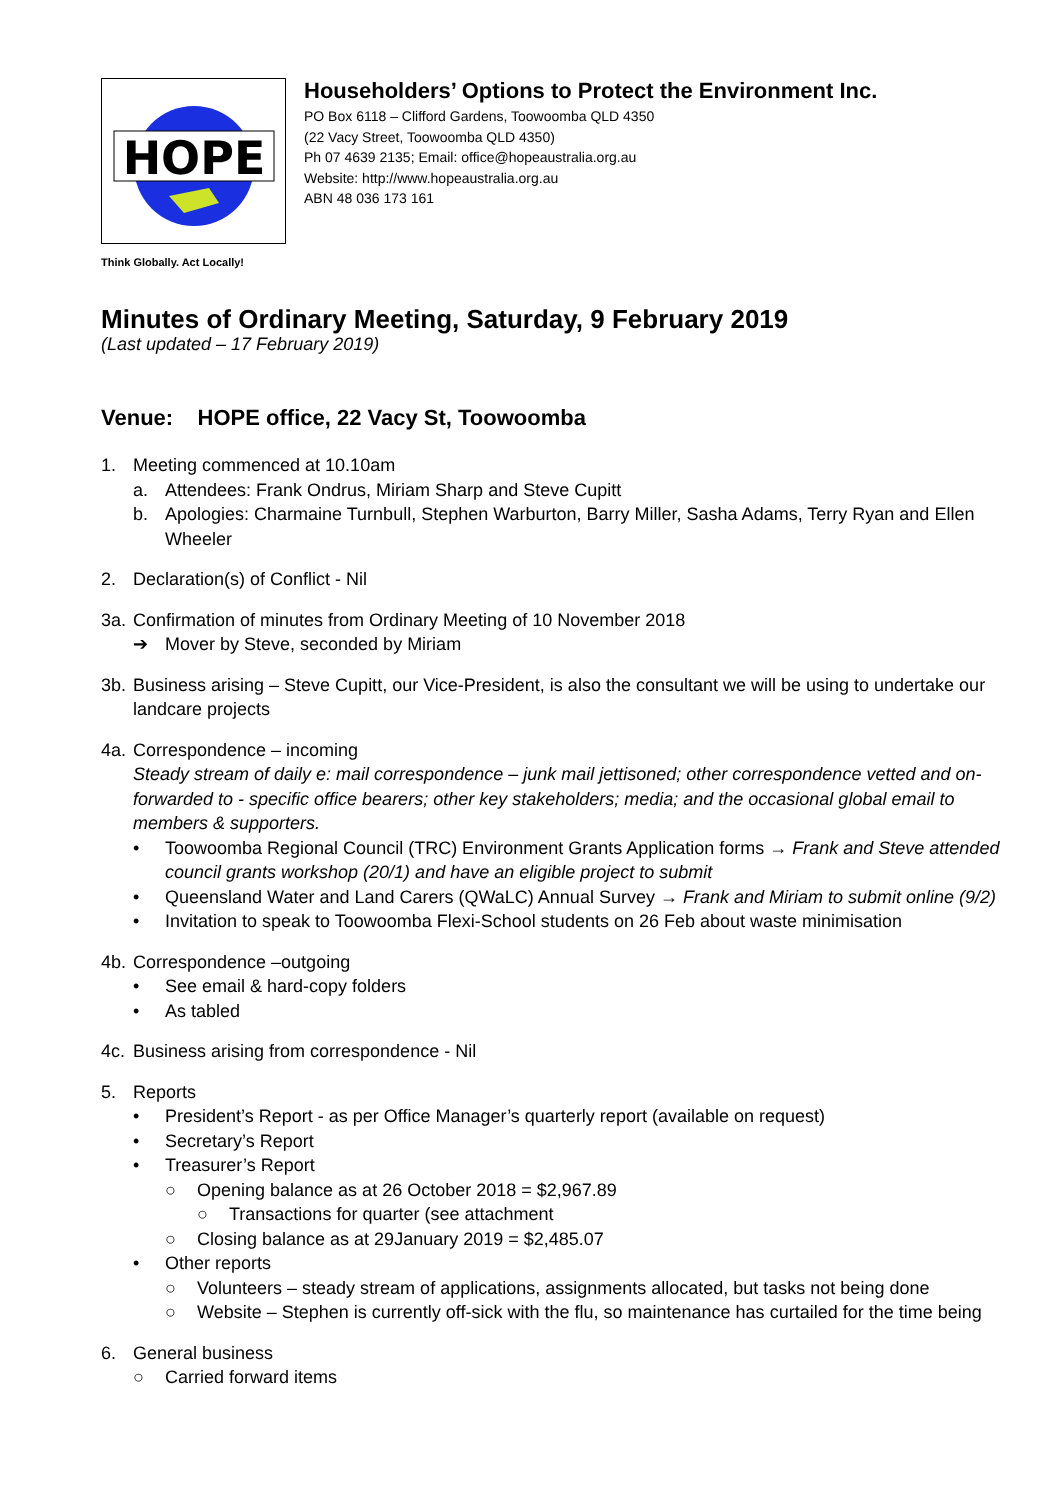HOPE
Householders’ Options to Protect the Environment Inc.
PO Box 6118 – Clifford Gardens, Toowoomba QLD 4350
(22 Vacy Street, Toowoomba QLD 4350)
Ph 07 4639 2135; Email: office@hopeaustralia.org.au
Website: http://www.hopeaustralia.org.au
ABN 48 036 173 161
Think Globally. Act Locally!
Minutes of Ordinary Meeting, Saturday, 9 February 2019
(Last updated – 17 February 2019)
Venue: HOPE office, 22 Vacy St, Toowoomba
1. Meeting commenced at 10.10am
a. Attendees: Frank Ondrus, Miriam Sharp and Steve Cupitt
b. Apologies: Charmaine Turnbull, Stephen Warburton, Barry Miller, Sasha Adams, Terry Ryan and Ellen Wheeler
2. Declaration(s) of Conflict - Nil
3a. Confirmation of minutes from Ordinary Meeting of 10 November 2018
➔ Mover by Steve, seconded by Miriam
3b. Business arising – Steve Cupitt, our Vice-President, is also the consultant we will be using to undertake our landcare projects
4a. Correspondence – incoming
Steady stream of daily e: mail correspondence – junk mail jettisoned; other correspondence vetted and on-forwarded to - specific office bearers; other key stakeholders; media; and the occasional global email to members & supporters.
• Toowoomba Regional Council (TRC) Environment Grants Application forms → Frank and Steve attended council grants workshop (20/1) and have an eligible project to submit
• Queensland Water and Land Carers (QWaLC) Annual Survey → Frank and Miriam to submit online (9/2)
• Invitation to speak to Toowoomba Flexi-School students on 26 Feb about waste minimisation
4b. Correspondence –outgoing
• See email & hard-copy folders
• As tabled
4c. Business arising from correspondence - Nil
5. Reports
• President’s Report - as per Office Manager’s quarterly report (available on request)
• Secretary’s Report
• Treasurer’s Report
○ Opening balance as at 26 October 2018 = $2,967.89
○ Transactions for quarter (see attachment
○ Closing balance as at 29January 2019 = $2,485.07
• Other reports
○ Volunteers – steady stream of applications, assignments allocated, but tasks not being done
○ Website – Stephen is currently off-sick with the flu, so maintenance has curtailed for the time being
6. General business
○ Carried forward items